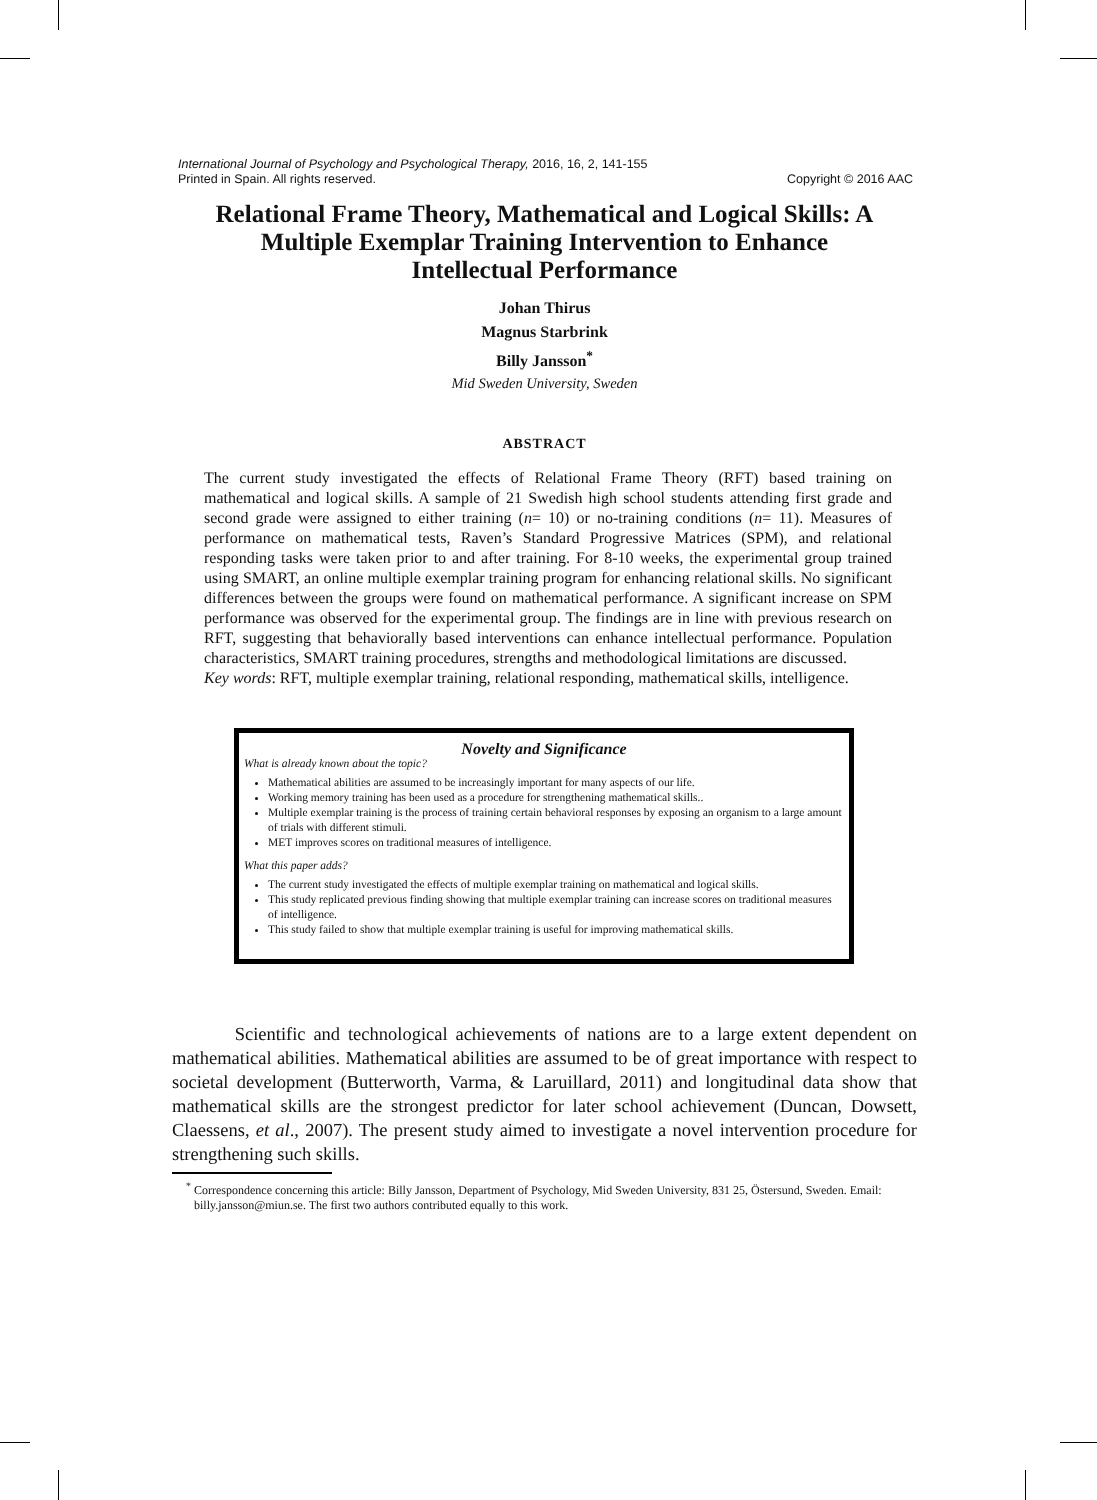International Journal of Psychology and Psychological Therapy, 2016, 16, 2, 141-155
Printed in Spain. All rights reserved. Copyright © 2016 AAC
Relational Frame Theory, Mathematical and Logical Skills: A Multiple Exemplar Training Intervention to Enhance Intellectual Performance
Johan Thirus
Magnus Starbrink
Billy Jansson<sup>*</sup>
Mid Sweden University, Sweden
ABSTRACT
The current study investigated the effects of Relational Frame Theory (RFT) based training on mathematical and logical skills. A sample of 21 Swedish high school students attending first grade and second grade were assigned to either training (n= 10) or no-training conditions (n= 11). Measures of performance on mathematical tests, Raven’s Standard Progressive Matrices (SPM), and relational responding tasks were taken prior to and after training. For 8-10 weeks, the experimental group trained using SMART, an online multiple exemplar training program for enhancing relational skills. No significant differences between the groups were found on mathematical performance. A significant increase on SPM performance was observed for the experimental group. The findings are in line with previous research on RFT, suggesting that behaviorally based interventions can enhance intellectual performance. Population characteristics, SMART training procedures, strengths and methodological limitations are discussed.
Key words: RFT, multiple exemplar training, relational responding, mathematical skills, intelligence.
Novelty and Significance
What is already known about the topic?
Mathematical abilities are assumed to be increasingly important for many aspects of our life.
Working memory training has been used as a procedure for strengthening mathematical skills..
Multiple exemplar training is the process of training certain behavioral responses by exposing an organism to a large amount of trials with different stimuli.
MET improves scores on traditional measures of intelligence.
What this paper adds?
The current study investigated the effects of multiple exemplar training on mathematical and logical skills.
This study replicated previous finding showing that multiple exemplar training can increase scores on traditional measures of intelligence.
This study failed to show that multiple exemplar training is useful for improving mathematical skills.
Scientific and technological achievements of nations are to a large extent dependent on mathematical abilities. Mathematical abilities are assumed to be of great importance with respect to societal development (Butterworth, Varma, & Laruillard, 2011) and longitudinal data show that mathematical skills are the strongest predictor for later school achievement (Duncan, Dowsett, Claessens, et al., 2007). The present study aimed to investigate a novel intervention procedure for strengthening such skills.
<sup>*</sup> Correspondence concerning this article: Billy Jansson, Department of Psychology, Mid Sweden University, 831 25, Östersund, Sweden. Email: billy.jansson@miun.se. The first two authors contributed equally to this work.